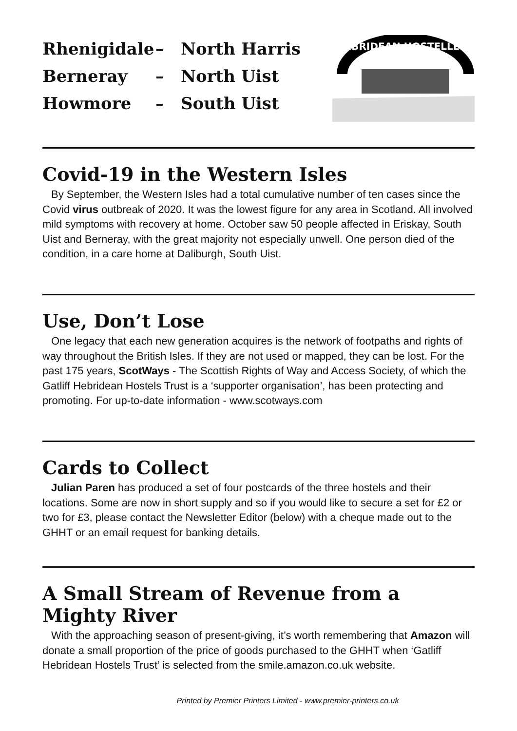Rhenigidale – North Harris
Berneray – North Uist
Howmore – South Uist
HEBRIDEAN HOSTELLERS
Covid-19 in the Western Isles
By September, the Western Isles had a total cumulative number of ten cases since the Covid virus outbreak of 2020. It was the lowest figure for any area in Scotland. All involved mild symptoms with recovery at home. October saw 50 people affected in Eriskay, South Uist and Berneray, with the great majority not especially unwell. One person died of the condition, in a care home at Daliburgh, South Uist.
Use, Don’t Lose
One legacy that each new generation acquires is the network of footpaths and rights of way throughout the British Isles. If they are not used or mapped, they can be lost. For the past 175 years, ScotWays - The Scottish Rights of Way and Access Society, of which the Gatliff Hebridean Hostels Trust is a ‘supporter organisation’, has been protecting and promoting. For up-to-date information - www.scotways.com
Cards to Collect
Julian Paren has produced a set of four postcards of the three hostels and their locations. Some are now in short supply and so if you would like to secure a set for £2 or two for £3, please contact the Newsletter Editor (below) with a cheque made out to the GHHT or an email request for banking details.
A Small Stream of Revenue from a Mighty River
With the approaching season of present-giving, it’s worth remembering that Amazon will donate a small proportion of the price of goods purchased to the GHHT when ‘Gatliff Hebridean Hostels Trust’ is selected from the smile.amazon.co.uk website.
Printed by Premier Printers Limited - www.premier-printers.co.uk